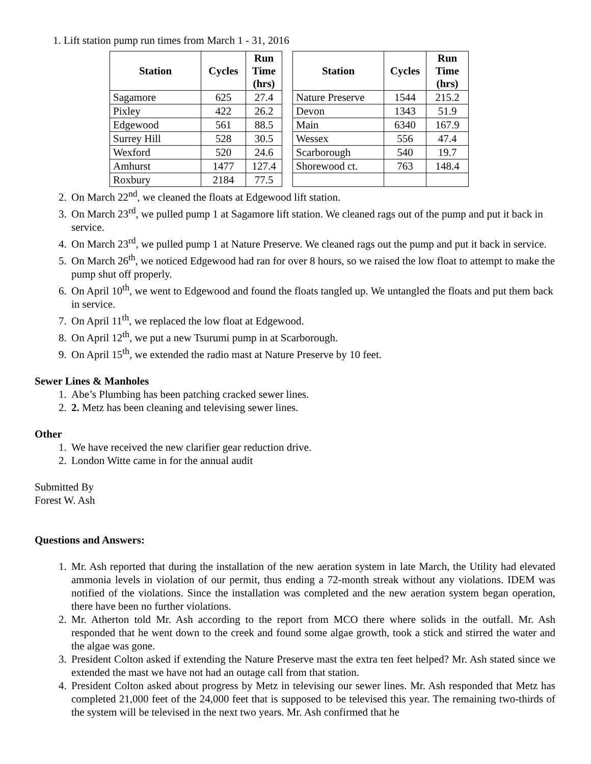1. Lift station pump run times from March 1 - 31, 2016
| Station | Cycles | Run Time (hrs) |
| --- | --- | --- |
| Sagamore | 625 | 27.4 |
| Pixley | 422 | 26.2 |
| Edgewood | 561 | 88.5 |
| Surrey Hill | 528 | 30.5 |
| Wexford | 520 | 24.6 |
| Amhurst | 1477 | 127.4 |
| Roxbury | 2184 | 77.5 |
| Station | Cycles | Run Time (hrs) |
| --- | --- | --- |
| Nature Preserve | 1544 | 215.2 |
| Devon | 1343 | 51.9 |
| Main | 6340 | 167.9 |
| Wessex | 556 | 47.4 |
| Scarborough | 540 | 19.7 |
| Shorewood ct. | 763 | 148.4 |
2. On March 22<sup>nd</sup>, we cleaned the floats at Edgewood lift station.
3. On March 23<sup>rd</sup>, we pulled pump 1 at Sagamore lift station. We cleaned rags out of the pump and put it back in service.
4. On March 23<sup>rd</sup>, we pulled pump 1 at Nature Preserve. We cleaned rags out the pump and put it back in service.
5. On March 26<sup>th</sup>, we noticed Edgewood had ran for over 8 hours, so we raised the low float to attempt to make the pump shut off properly.
6. On April 10<sup>th</sup>, we went to Edgewood and found the floats tangled up. We untangled the floats and put them back in service.
7. On April 11<sup>th</sup>, we replaced the low float at Edgewood.
8. On April 12<sup>th</sup>, we put a new Tsurumi pump in at Scarborough.
9. On April 15<sup>th</sup>, we extended the radio mast at Nature Preserve by 10 feet.
Sewer Lines & Manholes
1. Abe’s Plumbing has been patching cracked sewer lines.
2. 2. Metz has been cleaning and televising sewer lines.
Other
1. We have received the new clarifier gear reduction drive.
2. London Witte came in for the annual audit
Submitted By
Forest W. Ash
Questions and Answers:
1. Mr. Ash reported that during the installation of the new aeration system in late March, the Utility had elevated ammonia levels in violation of our permit, thus ending a 72-month streak without any violations. IDEM was notified of the violations. Since the installation was completed and the new aeration system began operation, there have been no further violations.
2. Mr. Atherton told Mr. Ash according to the report from MCO there where solids in the outfall. Mr. Ash responded that he went down to the creek and found some algae growth, took a stick and stirred the water and the algae was gone.
3. President Colton asked if extending the Nature Preserve mast the extra ten feet helped? Mr. Ash stated since we extended the mast we have not had an outage call from that station.
4. President Colton asked about progress by Metz in televising our sewer lines. Mr. Ash responded that Metz has completed 21,000 feet of the 24,000 feet that is supposed to be televised this year. The remaining two-thirds of the system will be televised in the next two years. Mr. Ash confirmed that he